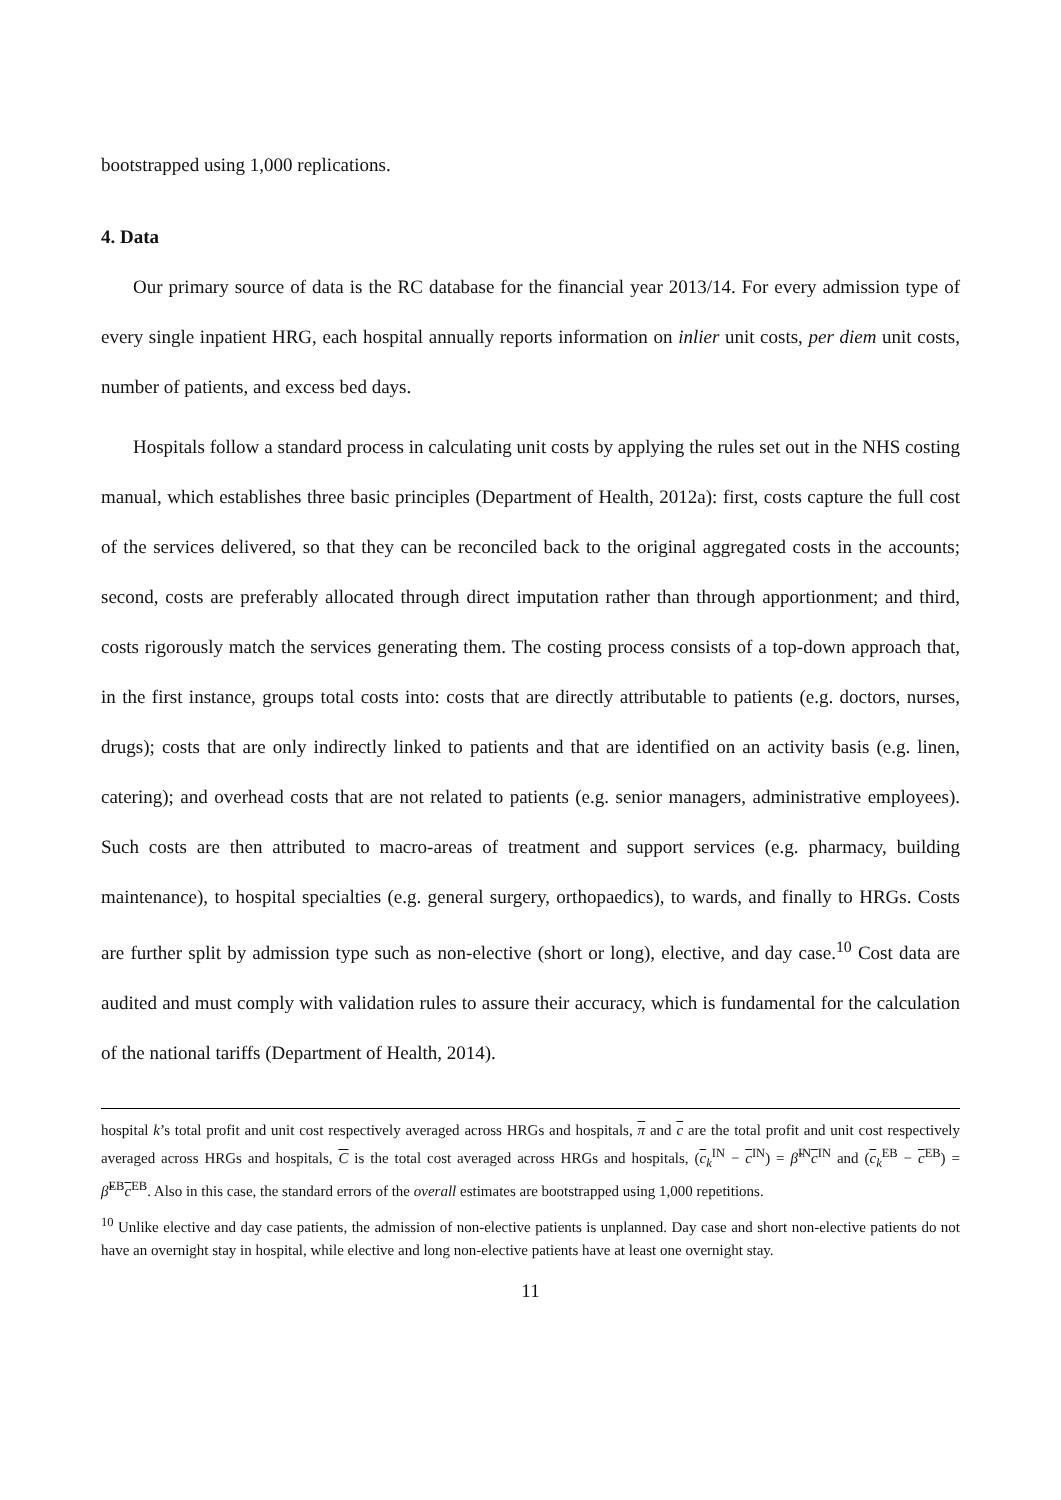bootstrapped using 1,000 replications.
4. Data
Our primary source of data is the RC database for the financial year 2013/14. For every admission type of every single inpatient HRG, each hospital annually reports information on inlier unit costs, per diem unit costs, number of patients, and excess bed days.
Hospitals follow a standard process in calculating unit costs by applying the rules set out in the NHS costing manual, which establishes three basic principles (Department of Health, 2012a): first, costs capture the full cost of the services delivered, so that they can be reconciled back to the original aggregated costs in the accounts; second, costs are preferably allocated through direct imputation rather than through apportionment; and third, costs rigorously match the services generating them. The costing process consists of a top-down approach that, in the first instance, groups total costs into: costs that are directly attributable to patients (e.g. doctors, nurses, drugs); costs that are only indirectly linked to patients and that are identified on an activity basis (e.g. linen, catering); and overhead costs that are not related to patients (e.g. senior managers, administrative employees). Such costs are then attributed to macro-areas of treatment and support services (e.g. pharmacy, building maintenance), to hospital specialties (e.g. general surgery, orthopaedics), to wards, and finally to HRGs. Costs are further split by admission type such as non-elective (short or long), elective, and day case.<sup>10</sup> Cost data are audited and must comply with validation rules to assure their accuracy, which is fundamental for the calculation of the national tariffs (Department of Health, 2014).
hospital k’s total profit and unit cost respectively averaged across HRGs and hospitals, π and c are the total profit and unit cost respectively averaged across HRGs and hospitals, C is the total cost averaged across HRGs and hospitals, (c<sub>k</sub><sup>IN</sup> − c<sup>IN</sup>) = β̃<sup>IN</sup>c<sup>IN</sup> and (c<sub>k</sub><sup>EB</sup> − c<sup>EB</sup>) = β̃<sup>EB</sup>c<sup>EB</sup>. Also in this case, the standard errors of the overall estimates are bootstrapped using 1,000 repetitions.
<sup>10</sup> Unlike elective and day case patients, the admission of non-elective patients is unplanned. Day case and short non-elective patients do not have an overnight stay in hospital, while elective and long non-elective patients have at least one overnight stay.
11